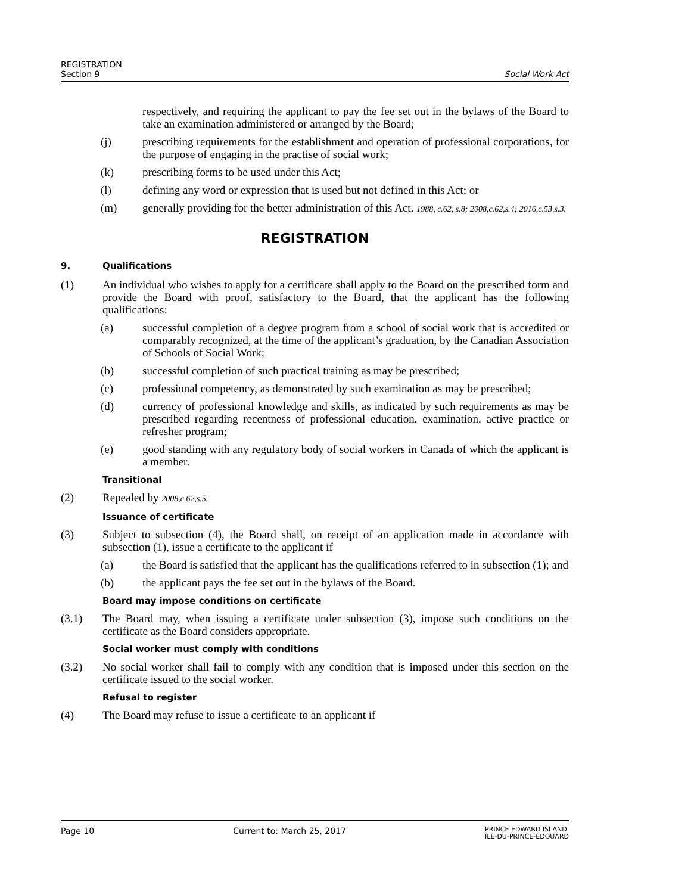REGISTRATION
Section 9
Social Work Act
respectively, and requiring the applicant to pay the fee set out in the bylaws of the Board to take an examination administered or arranged by the Board;
(j) prescribing requirements for the establishment and operation of professional corporations, for the purpose of engaging in the practise of social work;
(k) prescribing forms to be used under this Act;
(l) defining any word or expression that is used but not defined in this Act; or
(m) generally providing for the better administration of this Act. 1988, c.62, s.8; 2008,c.62,s.4; 2016,c.53,s.3.
REGISTRATION
9. Qualifications
(1) An individual who wishes to apply for a certificate shall apply to the Board on the prescribed form and provide the Board with proof, satisfactory to the Board, that the applicant has the following qualifications:
(a) successful completion of a degree program from a school of social work that is accredited or comparably recognized, at the time of the applicant’s graduation, by the Canadian Association of Schools of Social Work;
(b) successful completion of such practical training as may be prescribed;
(c) professional competency, as demonstrated by such examination as may be prescribed;
(d) currency of professional knowledge and skills, as indicated by such requirements as may be prescribed regarding recentness of professional education, examination, active practice or refresher program;
(e) good standing with any regulatory body of social workers in Canada of which the applicant is a member.
Transitional
(2) Repealed by 2008,c.62,s.5.
Issuance of certificate
(3) Subject to subsection (4), the Board shall, on receipt of an application made in accordance with subsection (1), issue a certificate to the applicant if
(a) the Board is satisfied that the applicant has the qualifications referred to in subsection (1); and
(b) the applicant pays the fee set out in the bylaws of the Board.
Board may impose conditions on certificate
(3.1) The Board may, when issuing a certificate under subsection (3), impose such conditions on the certificate as the Board considers appropriate.
Social worker must comply with conditions
(3.2) No social worker shall fail to comply with any condition that is imposed under this section on the certificate issued to the social worker.
Refusal to register
(4) The Board may refuse to issue a certificate to an applicant if
Page 10 Current to: March 25, 2017
PRINCE EDWARD ISLAND
ÎLE-DU-PRINCE-ÉDOUARD